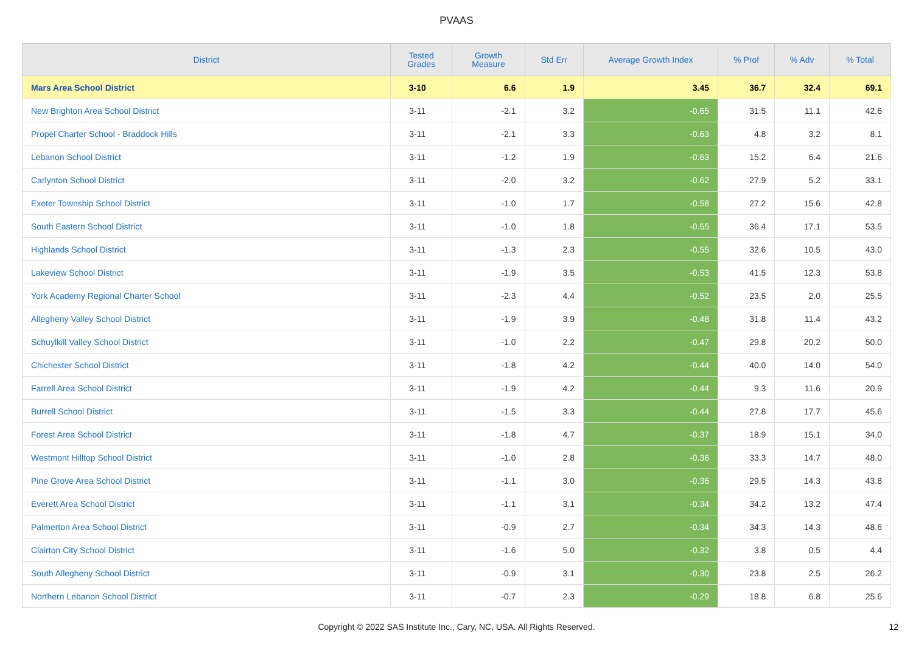PVAAS
| District | Tested Grades | Growth Measure | Std Err | Average Growth Index | % Prof | % Adv | % Total |
| --- | --- | --- | --- | --- | --- | --- | --- |
| Mars Area School District | 3-10 | 6.6 | 1.9 | 3.45 | 36.7 | 32.4 | 69.1 |
| New Brighton Area School District | 3-11 | -2.1 | 3.2 | -0.65 | 31.5 | 11.1 | 42.6 |
| Propel Charter School - Braddock Hills | 3-11 | -2.1 | 3.3 | -0.63 | 4.8 | 3.2 | 8.1 |
| Lebanon School District | 3-11 | -1.2 | 1.9 | -0.63 | 15.2 | 6.4 | 21.6 |
| Carlynton School District | 3-11 | -2.0 | 3.2 | -0.62 | 27.9 | 5.2 | 33.1 |
| Exeter Township School District | 3-11 | -1.0 | 1.7 | -0.58 | 27.2 | 15.6 | 42.8 |
| South Eastern School District | 3-11 | -1.0 | 1.8 | -0.55 | 36.4 | 17.1 | 53.5 |
| Highlands School District | 3-11 | -1.3 | 2.3 | -0.55 | 32.6 | 10.5 | 43.0 |
| Lakeview School District | 3-11 | -1.9 | 3.5 | -0.53 | 41.5 | 12.3 | 53.8 |
| York Academy Regional Charter School | 3-11 | -2.3 | 4.4 | -0.52 | 23.5 | 2.0 | 25.5 |
| Allegheny Valley School District | 3-11 | -1.9 | 3.9 | -0.48 | 31.8 | 11.4 | 43.2 |
| Schuylkill Valley School District | 3-11 | -1.0 | 2.2 | -0.47 | 29.8 | 20.2 | 50.0 |
| Chichester School District | 3-11 | -1.8 | 4.2 | -0.44 | 40.0 | 14.0 | 54.0 |
| Farrell Area School District | 3-11 | -1.9 | 4.2 | -0.44 | 9.3 | 11.6 | 20.9 |
| Burrell School District | 3-11 | -1.5 | 3.3 | -0.44 | 27.8 | 17.7 | 45.6 |
| Forest Area School District | 3-11 | -1.8 | 4.7 | -0.37 | 18.9 | 15.1 | 34.0 |
| Westmont Hilltop School District | 3-11 | -1.0 | 2.8 | -0.36 | 33.3 | 14.7 | 48.0 |
| Pine Grove Area School District | 3-11 | -1.1 | 3.0 | -0.36 | 29.5 | 14.3 | 43.8 |
| Everett Area School District | 3-11 | -1.1 | 3.1 | -0.34 | 34.2 | 13.2 | 47.4 |
| Palmerton Area School District | 3-11 | -0.9 | 2.7 | -0.34 | 34.3 | 14.3 | 48.6 |
| Clairton City School District | 3-11 | -1.6 | 5.0 | -0.32 | 3.8 | 0.5 | 4.4 |
| South Allegheny School District | 3-11 | -0.9 | 3.1 | -0.30 | 23.8 | 2.5 | 26.2 |
| Northern Lebanon School District | 3-11 | -0.7 | 2.3 | -0.29 | 18.8 | 6.8 | 25.6 |
Copyright © 2022 SAS Institute Inc., Cary, NC, USA. All Rights Reserved. 12